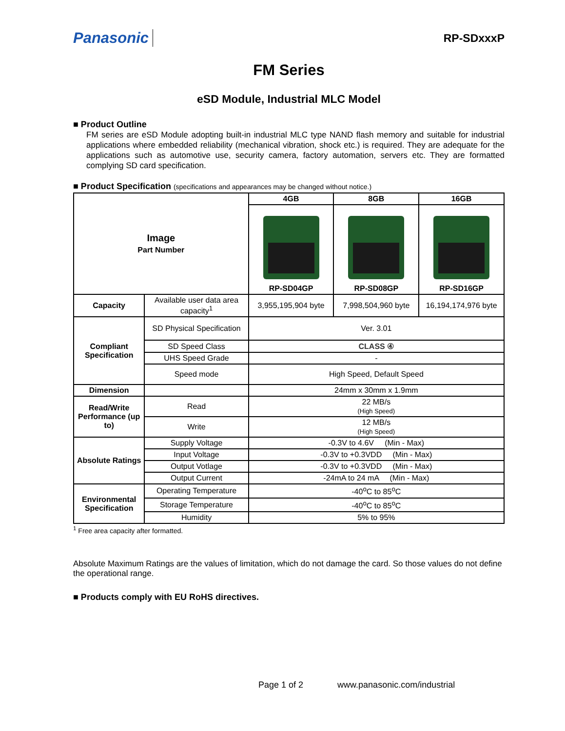Panasonic RP-SDxxxP
FM Series
eSD Module, Industrial MLC Model
■ Product Outline
FM series are eSD Module adopting built-in industrial MLC type NAND flash memory and suitable for industrial applications where embedded reliability (mechanical vibration, shock etc.) is required. They are adequate for the applications such as automotive use, security camera, factory automation, servers etc. They are formatted complying SD card specification.
■ Product Specification (specifications and appearances may be changed without notice.)
| Image Part Number | | 4GB | 8GB | 16GB |
| --- | --- | --- | --- | --- |
| | | RP-SD04GP | RP-SD08GP | RP-SD16GP |
| Capacity | Available user data area capacity<sup>1</sup> | 3,955,195,904 byte | 7,998,504,960 byte | 16,194,174,976 byte |
| Compliant Specification | SD Physical Specification | Ver. 3.01 | | |
| | SD Speed Class | CLASS ④ | | |
| | UHS Speed Grade | - | | |
| | Speed mode | High Speed, Default Speed | | |
| Dimension | | 24mm x 30mm x 1.9mm | | |
| Read/Write Performance (up to) | Read | 22 MB/s (High Speed) | | |
| | Write | 12 MB/s (High Speed) | | |
| Absolute Ratings | Supply Voltage | -0.3V to 4.6V (Min - Max) | | |
| | Input Voltage | -0.3V to +0.3VDD (Min - Max) | | |
| | Output Votlage | -0.3V to +0.3VDD (Min - Max) | | |
| | Output Current | -24mA to 24 mA (Min - Max) | | |
| Environmental Specification | Operating Temperature | -40<sup>o</sup>C to 85<sup>o</sup>C | | |
| | Storage Temperature | -40<sup>o</sup>C to 85<sup>o</sup>C | | |
| | Humidity | 5% to 95% | | |
<sup>1</sup> Free area capacity after formatted.
Absolute Maximum Ratings are the values of limitation, which do not damage the card. So those values do not define the operational range.
■ Products comply with EU RoHS directives.
Page 1 of 2 www.panasonic.com/industrial